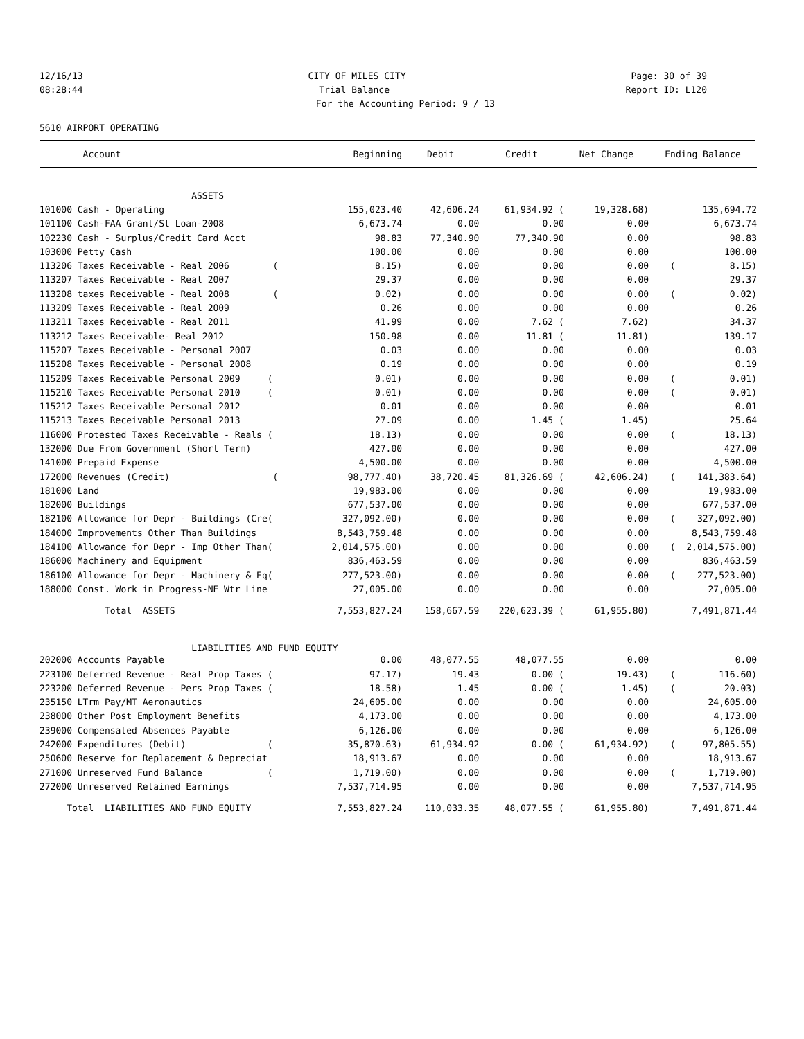12/16/13 CITY OF MILES CITY Page: 30 of 39
08:28:44 Trial Balance Report ID: L120
For the Accounting Period: 9 / 13
5610 AIRPORT OPERATING
| Account | Beginning | Debit | Credit | Net Change | Ending Balance |
| --- | --- | --- | --- | --- | --- |
| ASSETS | | | | | |
| 101000 Cash - Operating | 155,023.40 | 42,606.24 | 61,934.92 ( | 19,328.68) | 135,694.72 |
| 101100 Cash-FAA Grant/St Loan-2008 | 6,673.74 | 0.00 | 0.00 | 0.00 | 6,673.74 |
| 102230 Cash - Surplus/Credit Card Acct | 98.83 | 77,340.90 | 77,340.90 | 0.00 | 98.83 |
| 103000 Petty Cash | 100.00 | 0.00 | 0.00 | 0.00 | 100.00 |
| 113206 Taxes Receivable - Real 2006 ( | 8.15) | 0.00 | 0.00 | 0.00 | ( 8.15) |
| 113207 Taxes Receivable - Real 2007 | 29.37 | 0.00 | 0.00 | 0.00 | 29.37 |
| 113208 taxes Receivable - Real 2008 ( | 0.02) | 0.00 | 0.00 | 0.00 | ( 0.02) |
| 113209 Taxes Receivable - Real 2009 | 0.26 | 0.00 | 0.00 | 0.00 | 0.26 |
| 113211 Taxes Receivable - Real 2011 | 41.99 | 0.00 | 7.62 ( | 7.62) | 34.37 |
| 113212 Taxes Receivable- Real 2012 | 150.98 | 0.00 | 11.81 ( | 11.81) | 139.17 |
| 115207 Taxes Receivable - Personal 2007 | 0.03 | 0.00 | 0.00 | 0.00 | 0.03 |
| 115208 Taxes Receivable - Personal 2008 | 0.19 | 0.00 | 0.00 | 0.00 | 0.19 |
| 115209 Taxes Receivable Personal 2009 ( | 0.01) | 0.00 | 0.00 | 0.00 | ( 0.01) |
| 115210 Taxes Receivable Personal 2010 ( | 0.01) | 0.00 | 0.00 | 0.00 | ( 0.01) |
| 115212 Taxes Receivable Personal 2012 | 0.01 | 0.00 | 0.00 | 0.00 | 0.01 |
| 115213 Taxes Receivable Personal 2013 | 27.09 | 0.00 | 1.45 ( | 1.45) | 25.64 |
| 116000 Protested Taxes Receivable - Reals ( | 18.13) | 0.00 | 0.00 | 0.00 | ( 18.13) |
| 132000 Due From Government (Short Term) | 427.00 | 0.00 | 0.00 | 0.00 | 427.00 |
| 141000 Prepaid Expense | 4,500.00 | 0.00 | 0.00 | 0.00 | 4,500.00 |
| 172000 Revenues (Credit) ( | 98,777.40) | 38,720.45 | 81,326.69 ( | 42,606.24) | ( 141,383.64) |
| 181000 Land | 19,983.00 | 0.00 | 0.00 | 0.00 | 19,983.00 |
| 182000 Buildings | 677,537.00 | 0.00 | 0.00 | 0.00 | 677,537.00 |
| 182100 Allowance for Depr - Buildings (Cre( | 327,092.00) | 0.00 | 0.00 | 0.00 | ( 327,092.00) |
| 184000 Improvements Other Than Buildings | 8,543,759.48 | 0.00 | 0.00 | 0.00 | 8,543,759.48 |
| 184100 Allowance for Depr - Imp Other Than( | 2,014,575.00) | 0.00 | 0.00 | 0.00 | ( 2,014,575.00) |
| 186000 Machinery and Equipment | 836,463.59 | 0.00 | 0.00 | 0.00 | 836,463.59 |
| 186100 Allowance for Depr - Machinery & Eq( | 277,523.00) | 0.00 | 0.00 | 0.00 | ( 277,523.00) |
| 188000 Const. Work in Progress-NE Wtr Line | 27,005.00 | 0.00 | 0.00 | 0.00 | 27,005.00 |
| Total ASSETS | 7,553,827.24 | 158,667.59 | 220,623.39 ( | 61,955.80) | 7,491,871.44 |
| LIABILITIES AND FUND EQUITY | | | | | |
| 202000 Accounts Payable | 0.00 | 48,077.55 | 48,077.55 | 0.00 | 0.00 |
| 223100 Deferred Revenue - Real Prop Taxes ( | 97.17) | 19.43 | 0.00 ( | 19.43) | ( 116.60) |
| 223200 Deferred Revenue - Pers Prop Taxes ( | 18.58) | 1.45 | 0.00 ( | 1.45) | ( 20.03) |
| 235150 LTrm Pay/MT Aeronautics | 24,605.00 | 0.00 | 0.00 | 0.00 | 24,605.00 |
| 238000 Other Post Employment Benefits | 4,173.00 | 0.00 | 0.00 | 0.00 | 4,173.00 |
| 239000 Compensated Absences Payable | 6,126.00 | 0.00 | 0.00 | 0.00 | 6,126.00 |
| 242000 Expenditures (Debit) ( | 35,870.63) | 61,934.92 | 0.00 ( | 61,934.92) | ( 97,805.55) |
| 250600 Reserve for Replacement & Depreciat | 18,913.67 | 0.00 | 0.00 | 0.00 | 18,913.67 |
| 271000 Unreserved Fund Balance ( | 1,719.00) | 0.00 | 0.00 | 0.00 | ( 1,719.00) |
| 272000 Unreserved Retained Earnings | 7,537,714.95 | 0.00 | 0.00 | 0.00 | 7,537,714.95 |
| Total LIABILITIES AND FUND EQUITY | 7,553,827.24 | 110,033.35 | 48,077.55 ( | 61,955.80) | 7,491,871.44 |